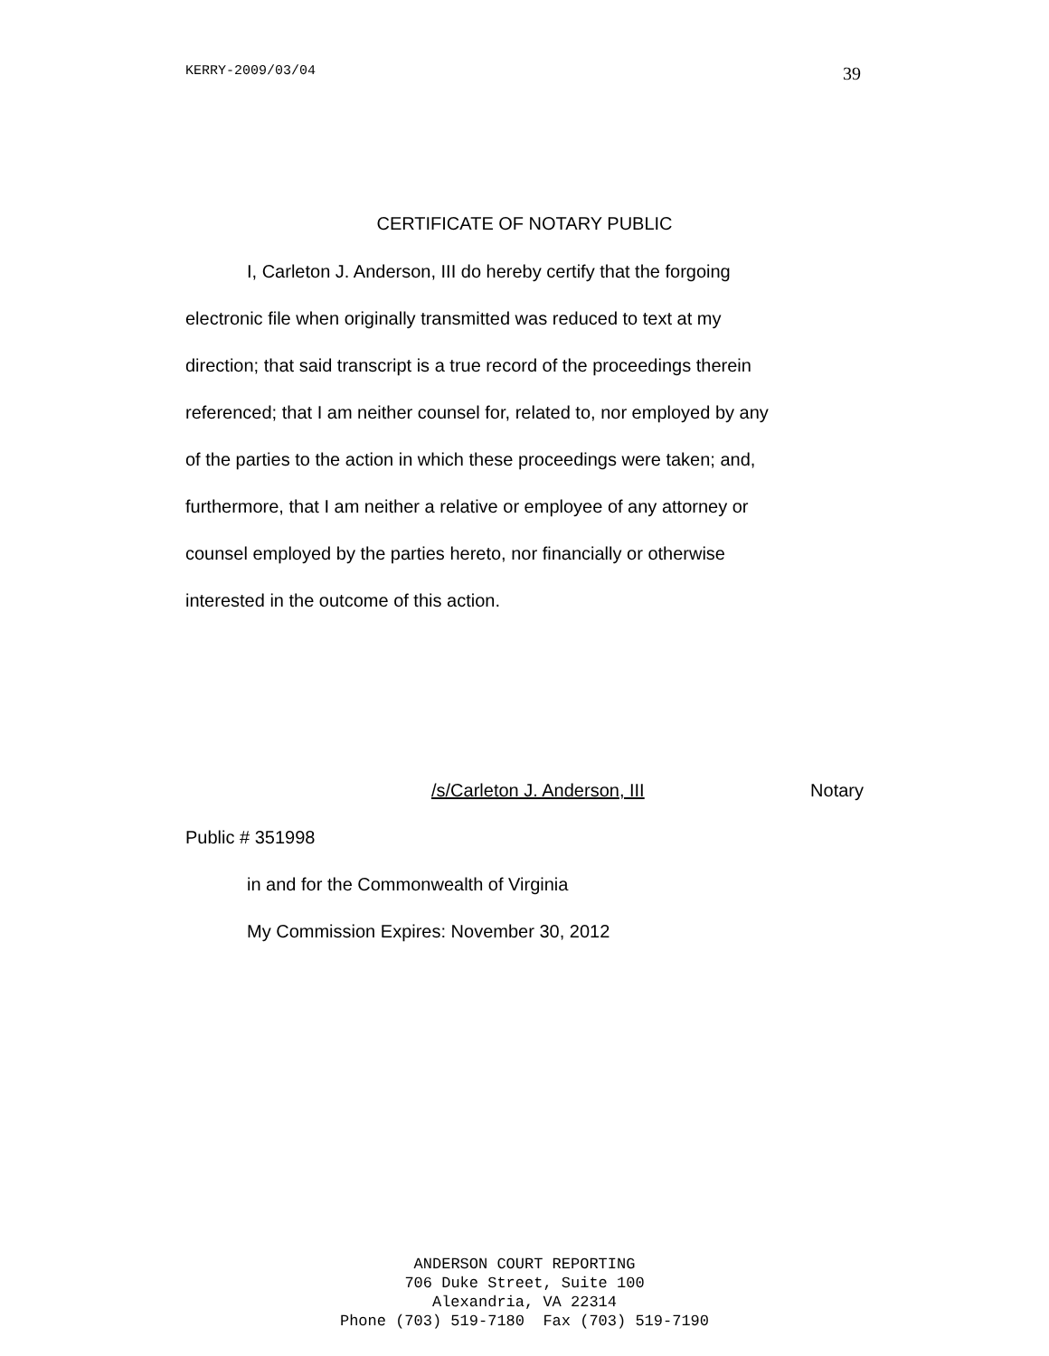KERRY-2009/03/04 39
CERTIFICATE OF NOTARY PUBLIC
I, Carleton J. Anderson, III do hereby certify that the forgoing
electronic file when originally transmitted was reduced to text at my
direction; that said transcript is a true record of the proceedings therein
referenced; that I am neither counsel for, related to, nor employed by any
of the parties to the action in which these proceedings were taken; and,
furthermore, that I am neither a relative or employee of any attorney or
counsel employed by the parties hereto, nor financially or otherwise
interested in the outcome of this action.
/s/Carleton J. Anderson, III Notary
Public # 351998
in and for the Commonwealth of Virginia
My Commission Expires: November 30, 2012
ANDERSON COURT REPORTING
706 Duke Street, Suite 100
Alexandria, VA 22314
Phone (703) 519-7180 Fax (703) 519-7190